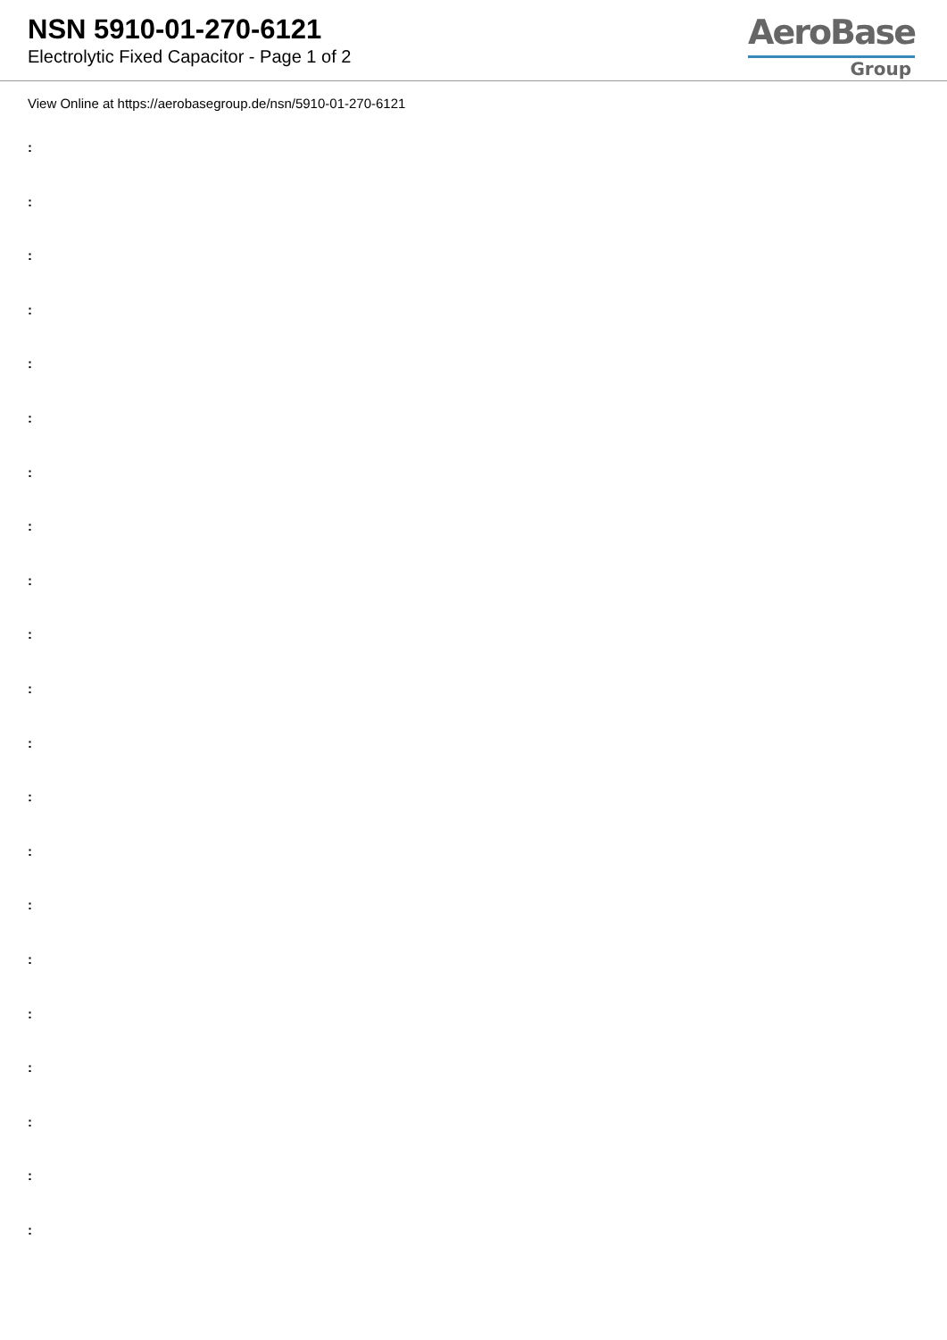NSN 5910-01-270-6121
Electrolytic Fixed Capacitor - Page 1 of 2
AeroBase
Group
View Online at https://aerobasegroup.de/nsn/5910-01-270-6121
:
:
:
:
:
:
:
:
:
:
:
:
:
:
:
:
:
:
:
:
: